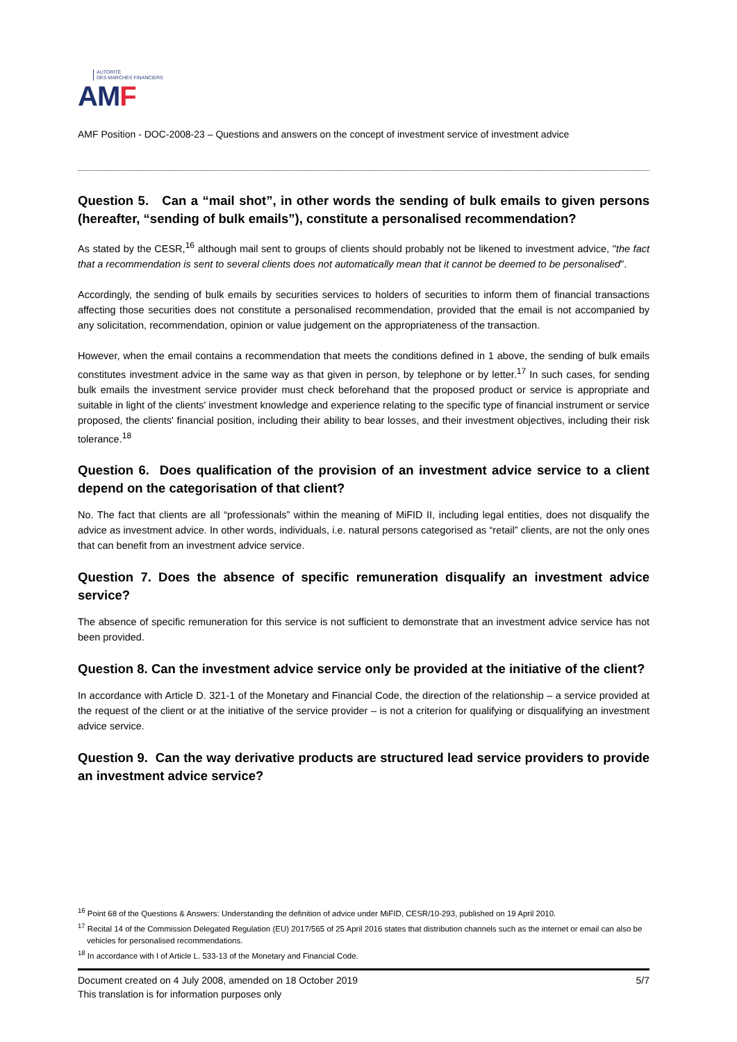AUTORITÉ
DES MARCHÉS FINANCIERS
AMF
AMF Position - DOC-2008-23 – Questions and answers on the concept of investment service of investment advice
Question 5. Can a “mail shot”, in other words the sending of bulk emails to given persons (hereafter, “sending of bulk emails”), constitute a personalised recommendation?
As stated by the CESR,<sup>16</sup> although mail sent to groups of clients should probably not be likened to investment advice, "the fact that a recommendation is sent to several clients does not automatically mean that it cannot be deemed to be personalised".
Accordingly, the sending of bulk emails by securities services to holders of securities to inform them of financial transactions affecting those securities does not constitute a personalised recommendation, provided that the email is not accompanied by any solicitation, recommendation, opinion or value judgement on the appropriateness of the transaction.
However, when the email contains a recommendation that meets the conditions defined in 1 above, the sending of bulk emails constitutes investment advice in the same way as that given in person, by telephone or by letter.<sup>17</sup> In such cases, for sending bulk emails the investment service provider must check beforehand that the proposed product or service is appropriate and suitable in light of the clients' investment knowledge and experience relating to the specific type of financial instrument or service proposed, the clients' financial position, including their ability to bear losses, and their investment objectives, including their risk tolerance.<sup>18</sup>
Question 6. Does qualification of the provision of an investment advice service to a client depend on the categorisation of that client?
No. The fact that clients are all “professionals” within the meaning of MiFID II, including legal entities, does not disqualify the advice as investment advice. In other words, individuals, i.e. natural persons categorised as “retail” clients, are not the only ones that can benefit from an investment advice service.
Question 7. Does the absence of specific remuneration disqualify an investment advice service?
The absence of specific remuneration for this service is not sufficient to demonstrate that an investment advice service has not been provided.
Question 8. Can the investment advice service only be provided at the initiative of the client?
In accordance with Article D. 321-1 of the Monetary and Financial Code, the direction of the relationship – a service provided at the request of the client or at the initiative of the service provider – is not a criterion for qualifying or disqualifying an investment advice service.
Question 9. Can the way derivative products are structured lead service providers to provide an investment advice service?
<sup>16</sup> Point 68 of the Questions & Answers: Understanding the definition of advice under MiFID, CESR/10-293, published on 19 April 2010.
<sup>17</sup> Recital 14 of the Commission Delegated Regulation (EU) 2017/565 of 25 April 2016 states that distribution channels such as the internet or email can also be vehicles for personalised recommendations.
<sup>18</sup> In accordance with I of Article L. 533-13 of the Monetary and Financial Code.
5/7 Document created on 4 July 2008, amended on 18 October 2019
This translation is for information purposes only